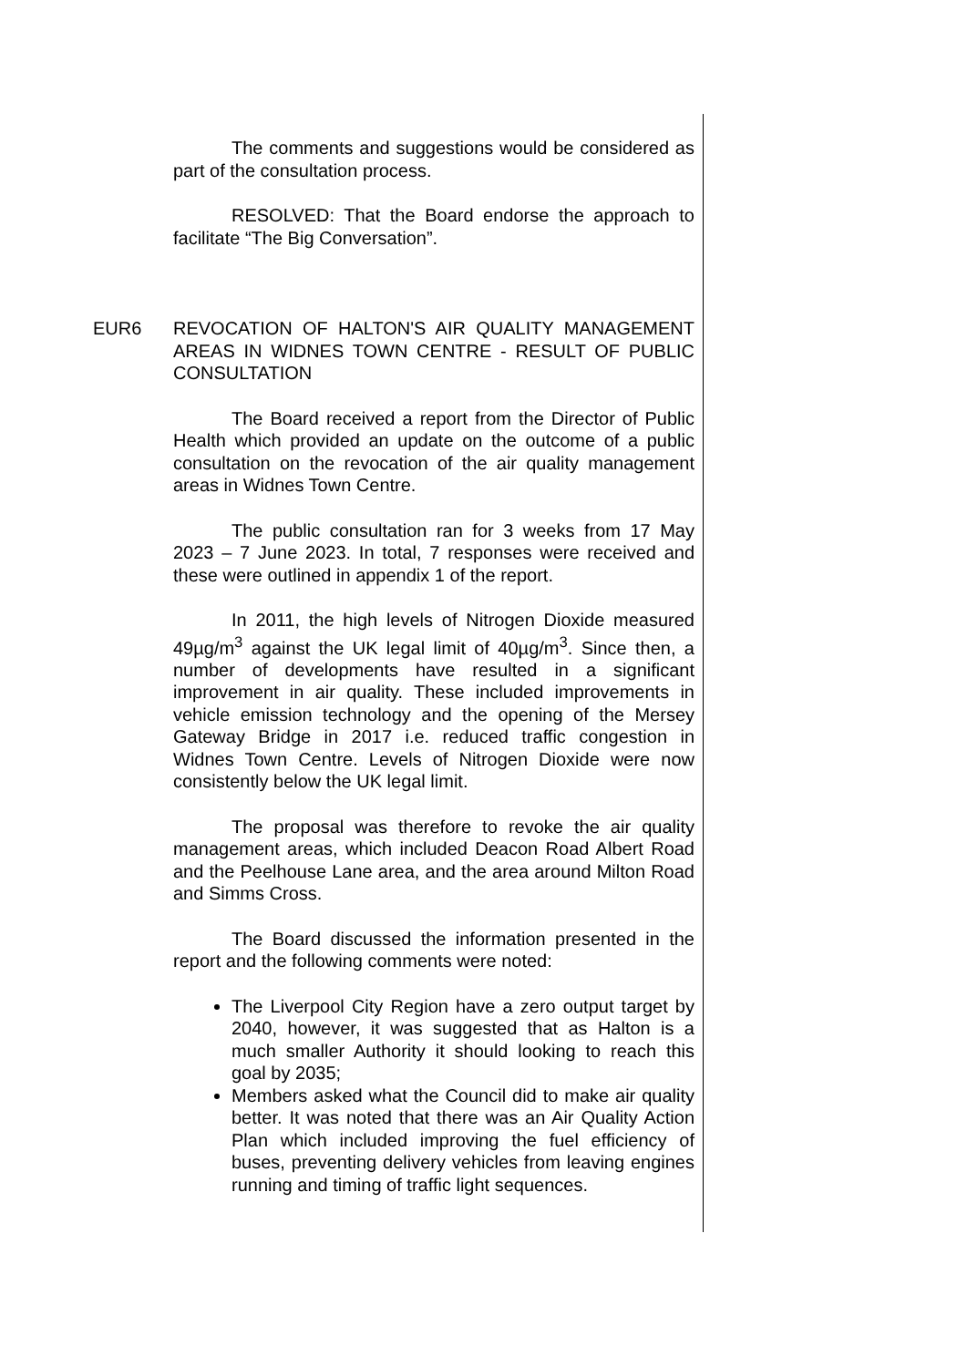The comments and suggestions would be considered as part of the consultation process.
RESOLVED: That the Board endorse the approach to facilitate “The Big Conversation”.
EUR6
REVOCATION OF HALTON'S AIR QUALITY MANAGEMENT AREAS IN WIDNES TOWN CENTRE - RESULT OF PUBLIC CONSULTATION
The Board received a report from the Director of Public Health which provided an update on the outcome of a public consultation on the revocation of the air quality management areas in Widnes Town Centre.
The public consultation ran for 3 weeks from 17 May 2023 – 7 June 2023. In total, 7 responses were received and these were outlined in appendix 1 of the report.
In 2011, the high levels of Nitrogen Dioxide measured 49µg/m<sup>3</sup> against the UK legal limit of 40µg/m<sup>3</sup>. Since then, a number of developments have resulted in a significant improvement in air quality. These included improvements in vehicle emission technology and the opening of the Mersey Gateway Bridge in 2017 i.e. reduced traffic congestion in Widnes Town Centre. Levels of Nitrogen Dioxide were now consistently below the UK legal limit.
The proposal was therefore to revoke the air quality management areas, which included Deacon Road Albert Road and the Peelhouse Lane area, and the area around Milton Road and Simms Cross.
The Board discussed the information presented in the report and the following comments were noted:
The Liverpool City Region have a zero output target by 2040, however, it was suggested that as Halton is a much smaller Authority it should looking to reach this goal by 2035;
Members asked what the Council did to make air quality better. It was noted that there was an Air Quality Action Plan which included improving the fuel efficiency of buses, preventing delivery vehicles from leaving engines running and timing of traffic light sequences.